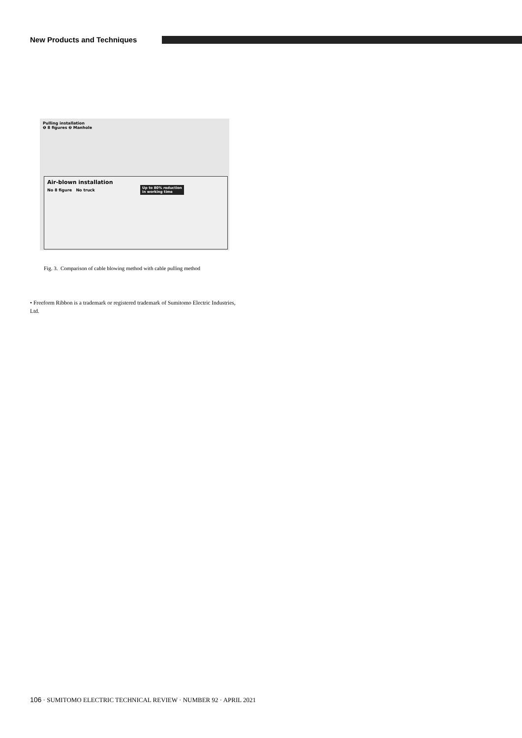New Products and Techniques
Pulling installation
❶ 8 figures ❷ Manhole
Air-blown installation
No 8 figure No truck
Up to 80% reduction
in working time
Fig. 3. Comparison of cable blowing method with cable pulling method
• Freeform Ribbon is a trademark or registered trademark of Sumitomo Electric Industries, Ltd.
106 · SUMITOMO ELECTRIC TECHNICAL REVIEW · NUMBER 92 · APRIL 2021